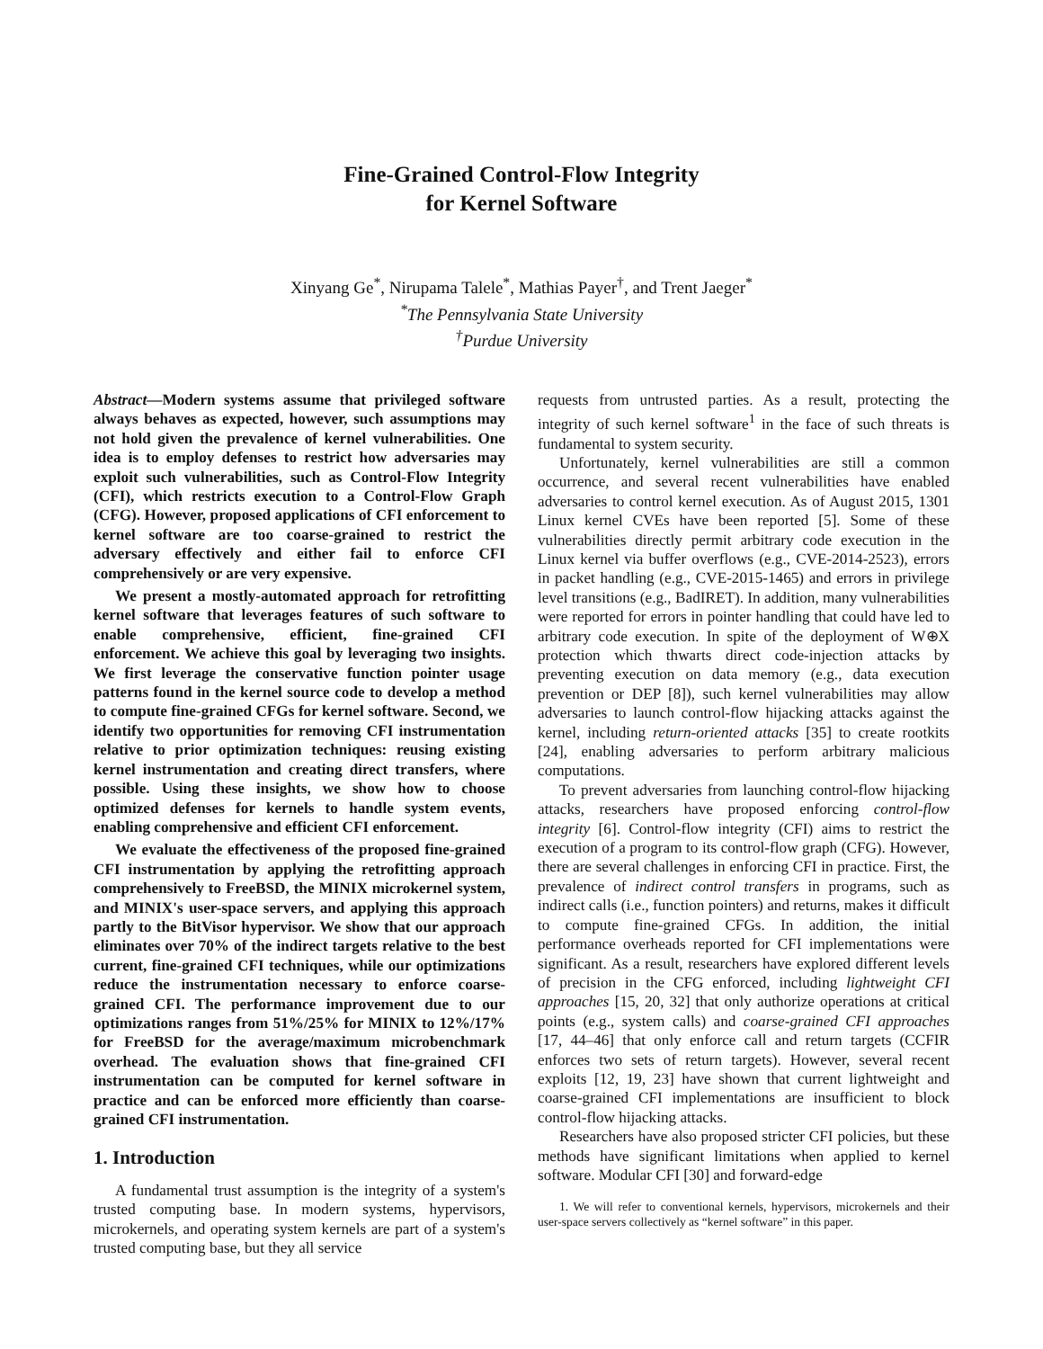Fine-Grained Control-Flow Integrity
for Kernel Software
Xinyang Ge<sup>*</sup>, Nirupama Talele<sup>*</sup>, Mathias Payer<sup>†</sup>, and Trent Jaeger<sup>*</sup>
<sup>*</sup> The Pennsylvania State University
<sup>†</sup> Purdue University
Abstract—Modern systems assume that privileged software always behaves as expected, however, such assumptions may not hold given the prevalence of kernel vulnerabilities. One idea is to employ defenses to restrict how adversaries may exploit such vulnerabilities, such as Control-Flow Integrity (CFI), which restricts execution to a Control-Flow Graph (CFG). However, proposed applications of CFI enforcement to kernel software are too coarse-grained to restrict the adversary effectively and either fail to enforce CFI comprehensively or are very expensive.
We present a mostly-automated approach for retrofitting kernel software that leverages features of such software to enable comprehensive, efficient, fine-grained CFI enforcement. We achieve this goal by leveraging two insights. We first leverage the conservative function pointer usage patterns found in the kernel source code to develop a method to compute fine-grained CFGs for kernel software. Second, we identify two opportunities for removing CFI instrumentation relative to prior optimization techniques: reusing existing kernel instrumentation and creating direct transfers, where possible. Using these insights, we show how to choose optimized defenses for kernels to handle system events, enabling comprehensive and efficient CFI enforcement.
We evaluate the effectiveness of the proposed fine-grained CFI instrumentation by applying the retrofitting approach comprehensively to FreeBSD, the MINIX microkernel system, and MINIX's user-space servers, and applying this approach partly to the BitVisor hypervisor. We show that our approach eliminates over 70% of the indirect targets relative to the best current, fine-grained CFI techniques, while our optimizations reduce the instrumentation necessary to enforce coarse-grained CFI. The performance improvement due to our optimizations ranges from 51%/25% for MINIX to 12%/17% for FreeBSD for the average/maximum microbenchmark overhead. The evaluation shows that fine-grained CFI instrumentation can be computed for kernel software in practice and can be enforced more efficiently than coarse-grained CFI instrumentation.
1. Introduction
A fundamental trust assumption is the integrity of a system's trusted computing base. In modern systems, hypervisors, microkernels, and operating system kernels are part of a system's trusted computing base, but they all service
requests from untrusted parties. As a result, protecting the integrity of such kernel software<sup>1</sup> in the face of such threats is fundamental to system security.
Unfortunately, kernel vulnerabilities are still a common occurrence, and several recent vulnerabilities have enabled adversaries to control kernel execution. As of August 2015, 1301 Linux kernel CVEs have been reported [5]. Some of these vulnerabilities directly permit arbitrary code execution in the Linux kernel via buffer overflows (e.g., CVE-2014-2523), errors in packet handling (e.g., CVE-2015-1465) and errors in privilege level transitions (e.g., BadIRET). In addition, many vulnerabilities were reported for errors in pointer handling that could have led to arbitrary code execution. In spite of the deployment of W⊕X protection which thwarts direct code-injection attacks by preventing execution on data memory (e.g., data execution prevention or DEP [8]), such kernel vulnerabilities may allow adversaries to launch control-flow hijacking attacks against the kernel, including return-oriented attacks [35] to create rootkits [24], enabling adversaries to perform arbitrary malicious computations.
To prevent adversaries from launching control-flow hijacking attacks, researchers have proposed enforcing control-flow integrity [6]. Control-flow integrity (CFI) aims to restrict the execution of a program to its control-flow graph (CFG). However, there are several challenges in enforcing CFI in practice. First, the prevalence of indirect control transfers in programs, such as indirect calls (i.e., function pointers) and returns, makes it difficult to compute fine-grained CFGs. In addition, the initial performance overheads reported for CFI implementations were significant. As a result, researchers have explored different levels of precision in the CFG enforced, including lightweight CFI approaches [15, 20, 32] that only authorize operations at critical points (e.g., system calls) and coarse-grained CFI approaches [17, 44–46] that only enforce call and return targets (CCFIR enforces two sets of return targets). However, several recent exploits [12, 19, 23] have shown that current lightweight and coarse-grained CFI implementations are insufficient to block control-flow hijacking attacks.
Researchers have also proposed stricter CFI policies, but these methods have significant limitations when applied to kernel software. Modular CFI [30] and forward-edge
1. We will refer to conventional kernels, hypervisors, microkernels and their user-space servers collectively as “kernel software” in this paper.